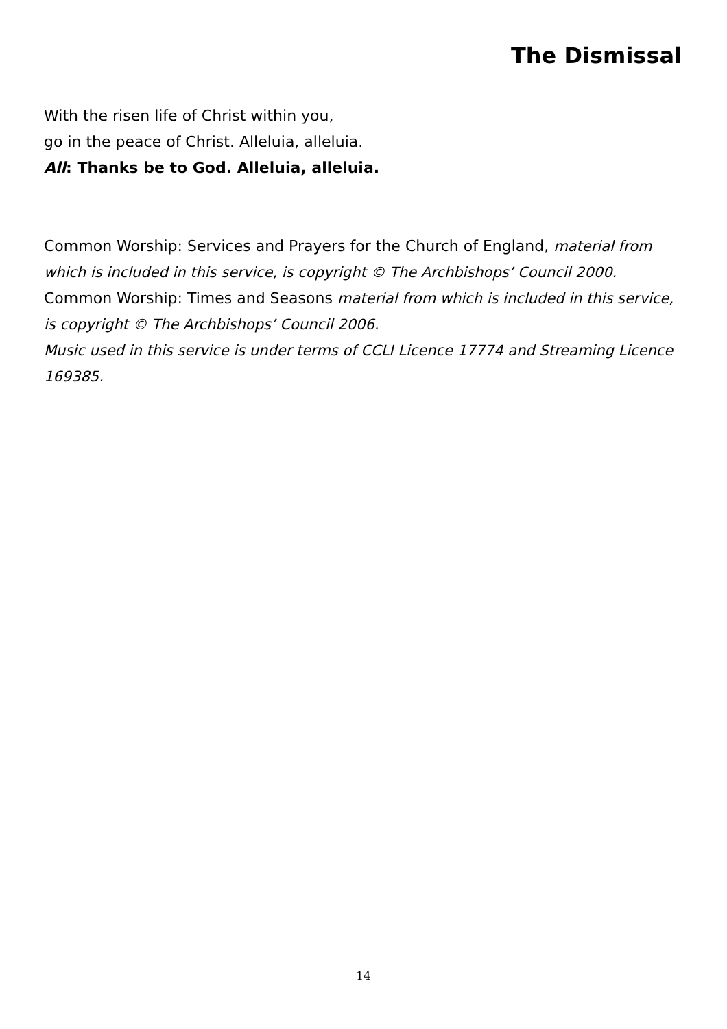The Dismissal
With the risen life of Christ within you,
go in the peace of Christ. Alleluia, alleluia.
All: Thanks be to God. Alleluia, alleluia.
Common Worship: Services and Prayers for the Church of England, material from which is included in this service, is copyright © The Archbishops’ Council 2000.
Common Worship: Times and Seasons material from which is included in this service, is copyright © The Archbishops’ Council 2006.
Music used in this service is under terms of CCLI Licence 17774 and Streaming Licence 169385.
14